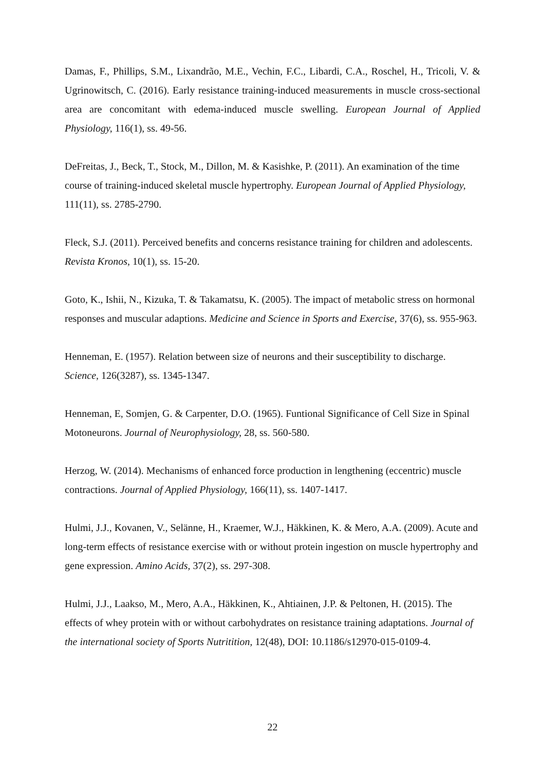Damas, F., Phillips, S.M., Lixandrão, M.E., Vechin, F.C., Libardi, C.A., Roschel, H., Tricoli, V. & Ugrinowitsch, C. (2016). Early resistance training-induced measurements in muscle cross-sectional area are concomitant with edema-induced muscle swelling. European Journal of Applied Physiology, 116(1), ss. 49-56.
DeFreitas, J., Beck, T., Stock, M., Dillon, M. & Kasishke, P. (2011). An examination of the time course of training-induced skeletal muscle hypertrophy. European Journal of Applied Physiology, 111(11), ss. 2785-2790.
Fleck, S.J. (2011). Perceived benefits and concerns resistance training for children and adolescents. Revista Kronos, 10(1), ss. 15-20.
Goto, K., Ishii, N., Kizuka, T. & Takamatsu, K. (2005). The impact of metabolic stress on hormonal responses and muscular adaptions. Medicine and Science in Sports and Exercise, 37(6), ss. 955-963.
Henneman, E. (1957). Relation between size of neurons and their susceptibility to discharge. Science, 126(3287), ss. 1345-1347.
Henneman, E, Somjen, G. & Carpenter, D.O. (1965). Funtional Significance of Cell Size in Spinal Motoneurons. Journal of Neurophysiology, 28, ss. 560-580.
Herzog, W. (2014). Mechanisms of enhanced force production in lengthening (eccentric) muscle contractions. Journal of Applied Physiology, 166(11), ss. 1407-1417.
Hulmi, J.J., Kovanen, V., Selänne, H., Kraemer, W.J., Häkkinen, K. & Mero, A.A. (2009). Acute and long-term effects of resistance exercise with or without protein ingestion on muscle hypertrophy and gene expression. Amino Acids, 37(2), ss. 297-308.
Hulmi, J.J., Laakso, M., Mero, A.A., Häkkinen, K., Ahtiainen, J.P. & Peltonen, H. (2015). The effects of whey protein with or without carbohydrates on resistance training adaptations. Journal of the international society of Sports Nutritition, 12(48), DOI: 10.1186/s12970-015-0109-4.
22